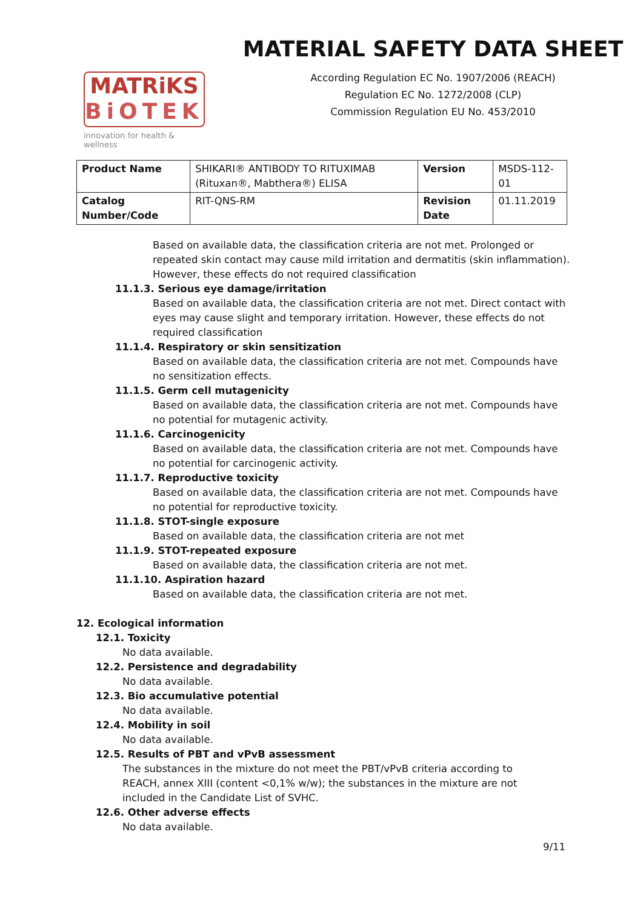MATRiKS
BiOTEK
innovation for health & wellness
MATERIAL SAFETY DATA SHEET
According Regulation EC No. 1907/2006 (REACH)
Regulation EC No. 1272/2008 (CLP)
Commission Regulation EU No. 453/2010
| Product Name | SHIKARI® ANTIBODY TO RITUXIMAB (Rituxan®, Mabthera®) ELISA | Version | MSDS-112-01 |
| Catalog Number/Code | RIT-QNS-RM | Revision Date | 01.11.2019 |
Based on available data, the classification criteria are not met. Prolonged or repeated skin contact may cause mild irritation and dermatitis (skin inflammation). However, these effects do not required classification
11.1.3. Serious eye damage/irritation
Based on available data, the classification criteria are not met. Direct contact with eyes may cause slight and temporary irritation. However, these effects do not required classification
11.1.4. Respiratory or skin sensitization
Based on available data, the classification criteria are not met. Compounds have no sensitization effects.
11.1.5. Germ cell mutagenicity
Based on available data, the classification criteria are not met. Compounds have no potential for mutagenic activity.
11.1.6. Carcinogenicity
Based on available data, the classification criteria are not met. Compounds have no potential for carcinogenic activity.
11.1.7. Reproductive toxicity
Based on available data, the classification criteria are not met. Compounds have no potential for reproductive toxicity.
11.1.8. STOT-single exposure
Based on available data, the classification criteria are not met
11.1.9. STOT-repeated exposure
Based on available data, the classification criteria are not met.
11.1.10. Aspiration hazard
Based on available data, the classification criteria are not met.
12. Ecological information
12.1. Toxicity
No data available.
12.2. Persistence and degradability
No data available.
12.3. Bio accumulative potential
No data available.
12.4. Mobility in soil
No data available.
12.5. Results of PBT and vPvB assessment
The substances in the mixture do not meet the PBT/vPvB criteria according to REACH, annex XIII (content <0,1% w/w); the substances in the mixture are not included in the Candidate List of SVHC.
12.6. Other adverse effects
No data available.
9/11